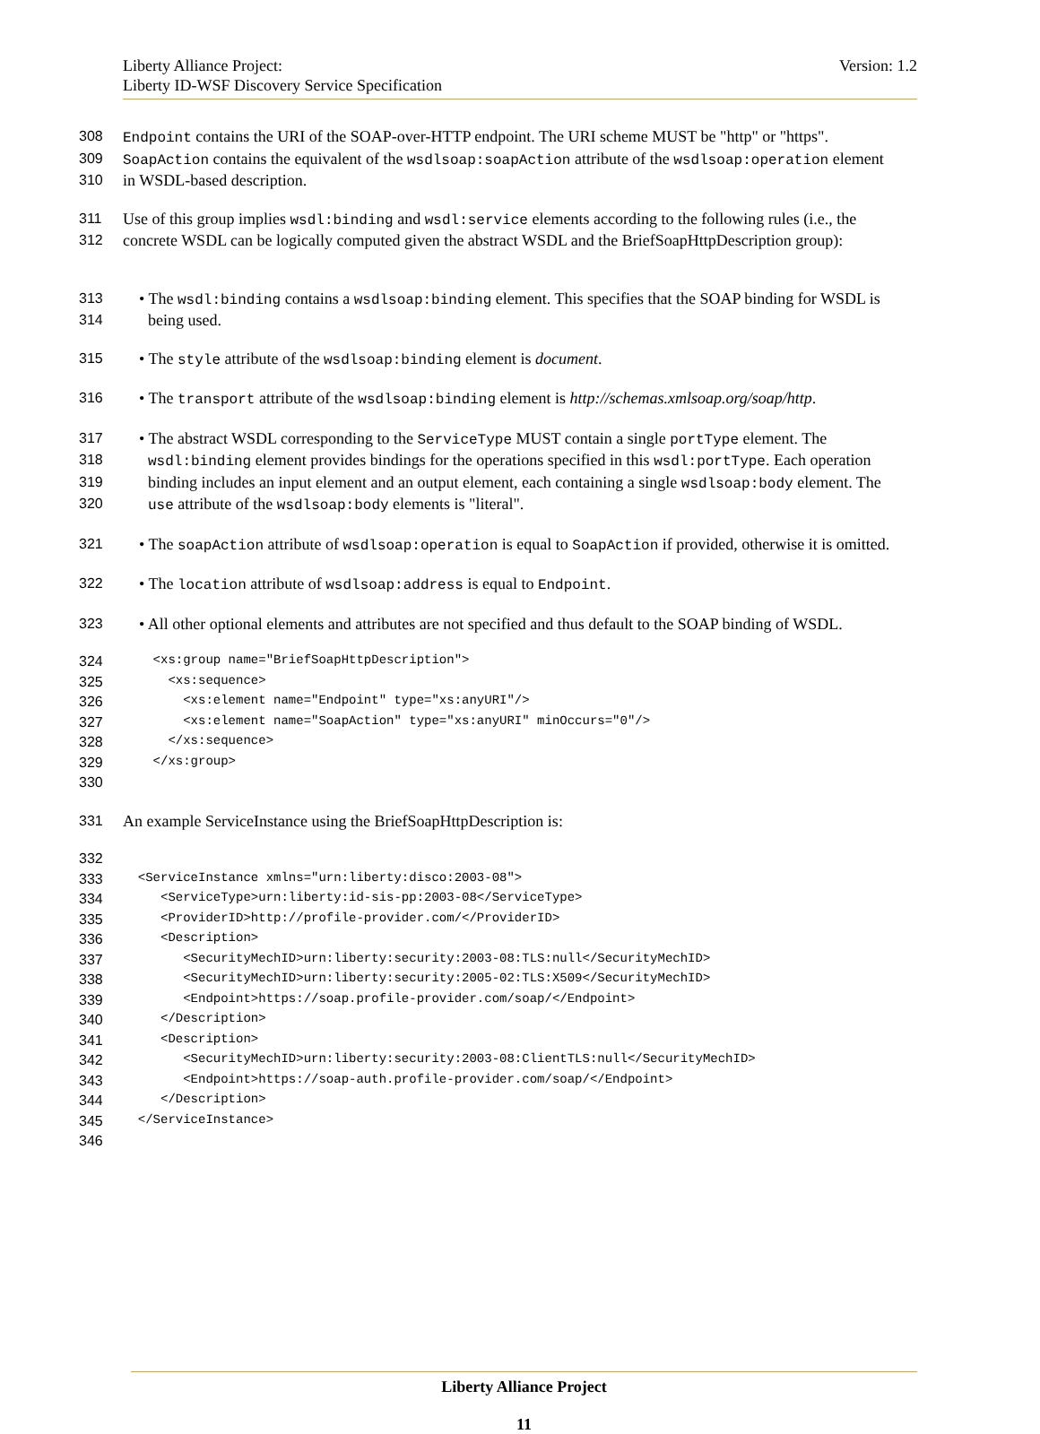Liberty Alliance Project:
Liberty ID-WSF Discovery Service Specification
Version: 1.2
308 Endpoint contains the URI of the SOAP-over-HTTP endpoint. The URI scheme MUST be "http" or "https".
309 SoapAction contains the equivalent of the wsdlsoap:soapAction attribute of the wsdlsoap:operation element
310 in WSDL-based description.
311 Use of this group implies wsdl:binding and wsdl:service elements according to the following rules (i.e., the
312 concrete WSDL can be logically computed given the abstract WSDL and the BriefSoapHttpDescription group):
313 • The wsdl:binding contains a wsdlsoap:binding element. This specifies that the SOAP binding for WSDL is
314 being used.
315 • The style attribute of the wsdlsoap:binding element is document.
316 • The transport attribute of the wsdlsoap:binding element is http://schemas.xmlsoap.org/soap/http.
317 • The abstract WSDL corresponding to the ServiceType MUST contain a single portType element. The
318 wsdl:binding element provides bindings for the operations specified in this wsdl:portType. Each operation
319 binding includes an input element and an output element, each containing a single wsdlsoap:body element. The
320 use attribute of the wsdlsoap:body elements is "literal".
321 • The soapAction attribute of wsdlsoap:operation is equal to SoapAction if provided, otherwise it is omitted.
322 • The location attribute of wsdlsoap:address is equal to Endpoint.
323 • All other optional elements and attributes are not specified and thus default to the SOAP binding of WSDL.
324 <xs:group name="BriefSoapHttpDescription">
325 <xs:sequence>
326 <xs:element name="Endpoint" type="xs:anyURI"/>
327 <xs:element name="SoapAction" type="xs:anyURI" minOccurs="0"/>
328 </xs:sequence>
329 </xs:group>
330
331 An example ServiceInstance using the BriefSoapHttpDescription is:
332
333 <ServiceInstance xmlns="urn:liberty:disco:2003-08">
334 <ServiceType>urn:liberty:id-sis-pp:2003-08</ServiceType>
335 <ProviderID>http://profile-provider.com/</ProviderID>
336 <Description>
337 <SecurityMechID>urn:liberty:security:2003-08:TLS:null</SecurityMechID>
338 <SecurityMechID>urn:liberty:security:2005-02:TLS:X509</SecurityMechID>
339 <Endpoint>https://soap.profile-provider.com/soap/</Endpoint>
340 </Description>
341 <Description>
342 <SecurityMechID>urn:liberty:security:2003-08:ClientTLS:null</SecurityMechID>
343 <Endpoint>https://soap-auth.profile-provider.com/soap/</Endpoint>
344 </Description>
345 </ServiceInstance>
346
Liberty Alliance Project
11